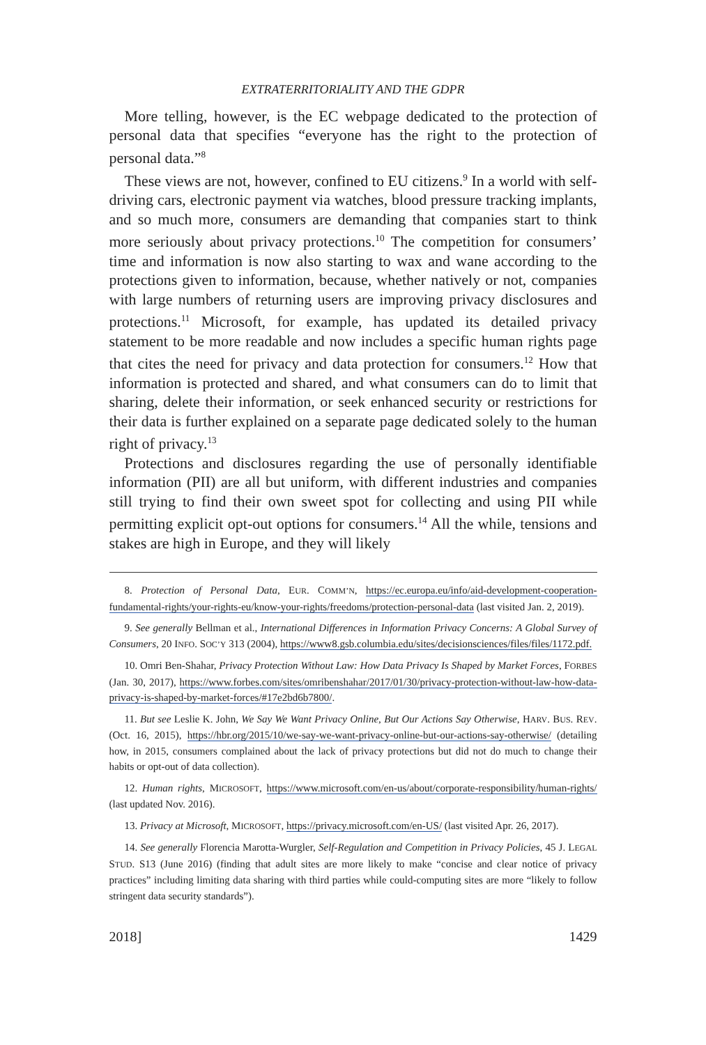EXTRATERRITORIALITY AND THE GDPR
More telling, however, is the EC webpage dedicated to the protection of personal data that specifies “everyone has the right to the protection of personal data.”<sup>8</sup>
These views are not, however, confined to EU citizens.<sup>9</sup> In a world with self-driving cars, electronic payment via watches, blood pressure tracking implants, and so much more, consumers are demanding that companies start to think more seriously about privacy protections.<sup>10</sup> The competition for consumers’ time and information is now also starting to wax and wane according to the protections given to information, because, whether natively or not, companies with large numbers of returning users are improving privacy disclosures and protections.<sup>11</sup> Microsoft, for example, has updated its detailed privacy statement to be more readable and now includes a specific human rights page that cites the need for privacy and data protection for consumers.<sup>12</sup> How that information is protected and shared, and what consumers can do to limit that sharing, delete their information, or seek enhanced security or restrictions for their data is further explained on a separate page dedicated solely to the human right of privacy.<sup>13</sup>
Protections and disclosures regarding the use of personally identifiable information (PII) are all but uniform, with different industries and companies still trying to find their own sweet spot for collecting and using PII while permitting explicit opt-out options for consumers.<sup>14</sup> All the while, tensions and stakes are high in Europe, and they will likely
8. Protection of Personal Data, EUR. COMM’N, https://ec.europa.eu/info/aid-development-cooperation-fundamental-rights/your-rights-eu/know-your-rights/freedoms/protection-personal-data (last visited Jan. 2, 2019).
9. See generally Bellman et al., International Differences in Information Privacy Concerns: A Global Survey of Consumers, 20 INFO. SOC’Y 313 (2004), https://www8.gsb.columbia.edu/sites/decisionsciences/files/files/1172.pdf.
10. Omri Ben-Shahar, Privacy Protection Without Law: How Data Privacy Is Shaped by Market Forces, FORBES (Jan. 30, 2017), https://www.forbes.com/sites/omribenshahar/2017/01/30/privacy-protection-without-law-how-data-privacy-is-shaped-by-market-forces/#17e2bd6b7800/.
11. But see Leslie K. John, We Say We Want Privacy Online, But Our Actions Say Otherwise, HARV. BUS. REV. (Oct. 16, 2015), https://hbr.org/2015/10/we-say-we-want-privacy-online-but-our-actions-say-otherwise/ (detailing how, in 2015, consumers complained about the lack of privacy protections but did not do much to change their habits or opt-out of data collection).
12. Human rights, MICROSOFT, https://www.microsoft.com/en-us/about/corporate-responsibility/human-rights/ (last updated Nov. 2016).
13. Privacy at Microsoft, MICROSOFT, https://privacy.microsoft.com/en-US/ (last visited Apr. 26, 2017).
14. See generally Florencia Marotta-Wurgler, Self-Regulation and Competition in Privacy Policies, 45 J. LEGAL STUD. S13 (June 2016) (finding that adult sites are more likely to make “concise and clear notice of privacy practices” including limiting data sharing with third parties while could-computing sites are more “likely to follow stringent data security standards”).
2018] 1429